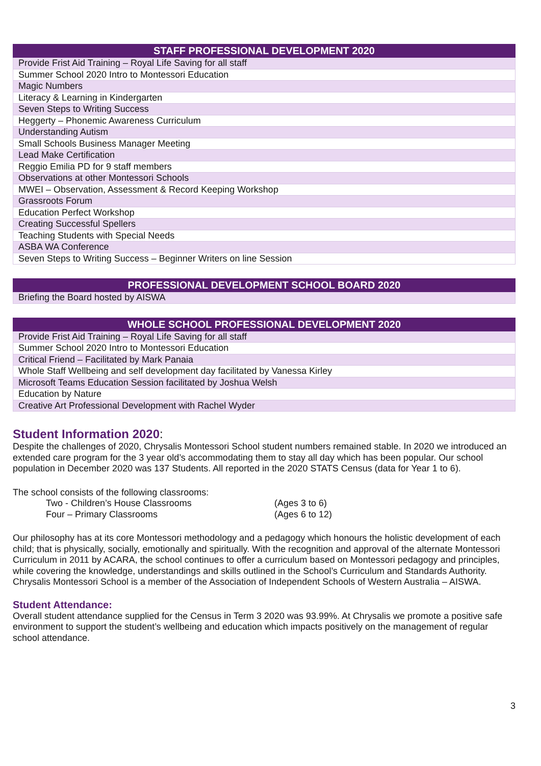| STAFF PROFESSIONAL DEVELOPMENT 2020 |
| --- |
| Provide Frist Aid Training – Royal Life Saving for all staff |
| Summer School 2020 Intro to Montessori Education |
| Magic Numbers |
| Literacy & Learning in Kindergarten |
| Seven Steps to Writing Success |
| Heggerty – Phonemic Awareness Curriculum |
| Understanding Autism |
| Small Schools Business Manager Meeting |
| Lead Make Certification |
| Reggio Emilia PD for 9 staff members |
| Observations at other Montessori Schools |
| MWEI – Observation, Assessment & Record Keeping Workshop |
| Grassroots Forum |
| Education Perfect Workshop |
| Creating Successful Spellers |
| Teaching Students with Special Needs |
| ASBA WA Conference |
| Seven Steps to Writing Success – Beginner Writers on line Session |
| PROFESSIONAL DEVELOPMENT SCHOOL BOARD 2020 |
| --- |
| Briefing the Board hosted by AISWA |
| WHOLE SCHOOL PROFESSIONAL DEVELOPMENT 2020 |
| --- |
| Provide Frist Aid Training – Royal Life Saving for all staff |
| Summer School 2020 Intro to Montessori Education |
| Critical Friend – Facilitated by Mark Panaia |
| Whole Staff Wellbeing and self development day facilitated by Vanessa Kirley |
| Microsoft Teams Education Session facilitated by Joshua Welsh |
| Education by Nature |
| Creative Art Professional Development with Rachel Wyder |
Student Information 2020:
Despite the challenges of 2020, Chrysalis Montessori School student numbers remained stable. In 2020 we introduced an extended care program for the 3 year old’s accommodating them to stay all day which has been popular. Our school population in December 2020 was 137 Students. All reported in the 2020 STATS Census (data for Year 1 to 6).
The school consists of the following classrooms:
Two - Children’s House Classrooms (Ages 3 to 6)
Four – Primary Classrooms (Ages 6 to 12)
Our philosophy has at its core Montessori methodology and a pedagogy which honours the holistic development of each child; that is physically, socially, emotionally and spiritually. With the recognition and approval of the alternate Montessori Curriculum in 2011 by ACARA, the school continues to offer a curriculum based on Montessori pedagogy and principles, while covering the knowledge, understandings and skills outlined in the School’s Curriculum and Standards Authority. Chrysalis Montessori School is a member of the Association of Independent Schools of Western Australia – AISWA.
Student Attendance:
Overall student attendance supplied for the Census in Term 3 2020 was 93.99%. At Chrysalis we promote a positive safe environment to support the student’s wellbeing and education which impacts positively on the management of regular school attendance.
3